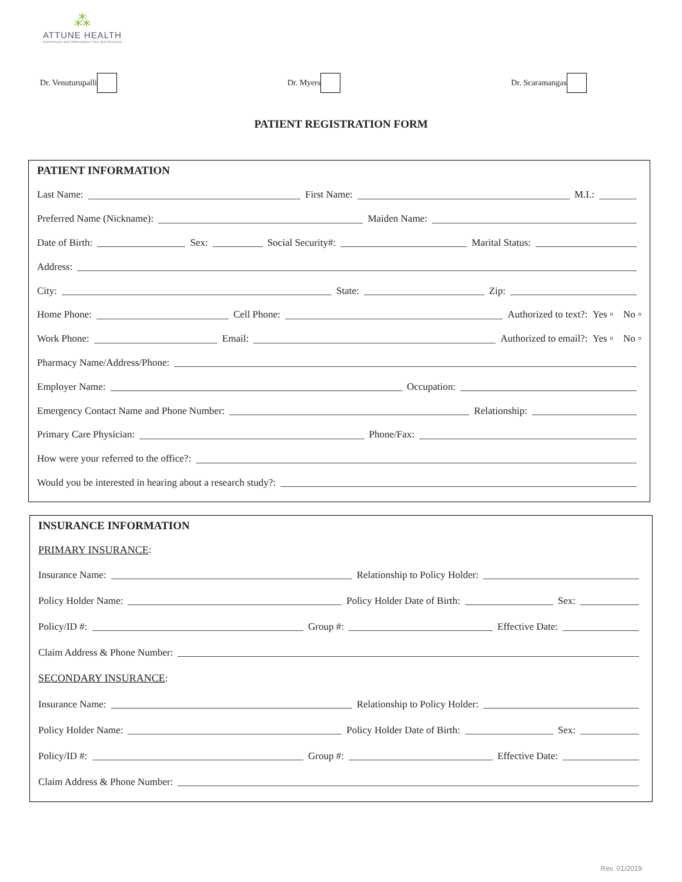⁂
ATTUNE HEALTH
Autoimmune and Inflammation Care and Research
Dr. Venuturupalli Dr. Myers Dr. Scaramangas
PATIENT REGISTRATION FORM
PATIENT INFORMATION
Last Name: First Name: M.I.:
Preferred Name (Nickname): Maiden Name:
Date of Birth: Sex: Social Security#: Marital Status:
Address:
City: State: Zip:
Home Phone: Cell Phone: Authorized to text?: Yes ▫ No ▫
Work Phone: Email: Authorized to email?: Yes ▫ No ▫
Pharmacy Name/Address/Phone:
Employer Name: Occupation:
Emergency Contact Name and Phone Number: Relationship:
Primary Care Physician: Phone/Fax:
How were your referred to the office?:
Would you be interested in hearing about a research study?:
INSURANCE INFORMATION
PRIMARY INSURANCE:
Insurance Name: Relationship to Policy Holder:
Policy Holder Name: Policy Holder Date of Birth: Sex:
Policy/ID #: Group #: Effective Date:
Claim Address & Phone Number:
SECONDARY INSURANCE:
Insurance Name: Relationship to Policy Holder:
Policy Holder Name: Policy Holder Date of Birth: Sex:
Policy/ID #: Group #: Effective Date:
Claim Address & Phone Number:
Rev. 01/2019